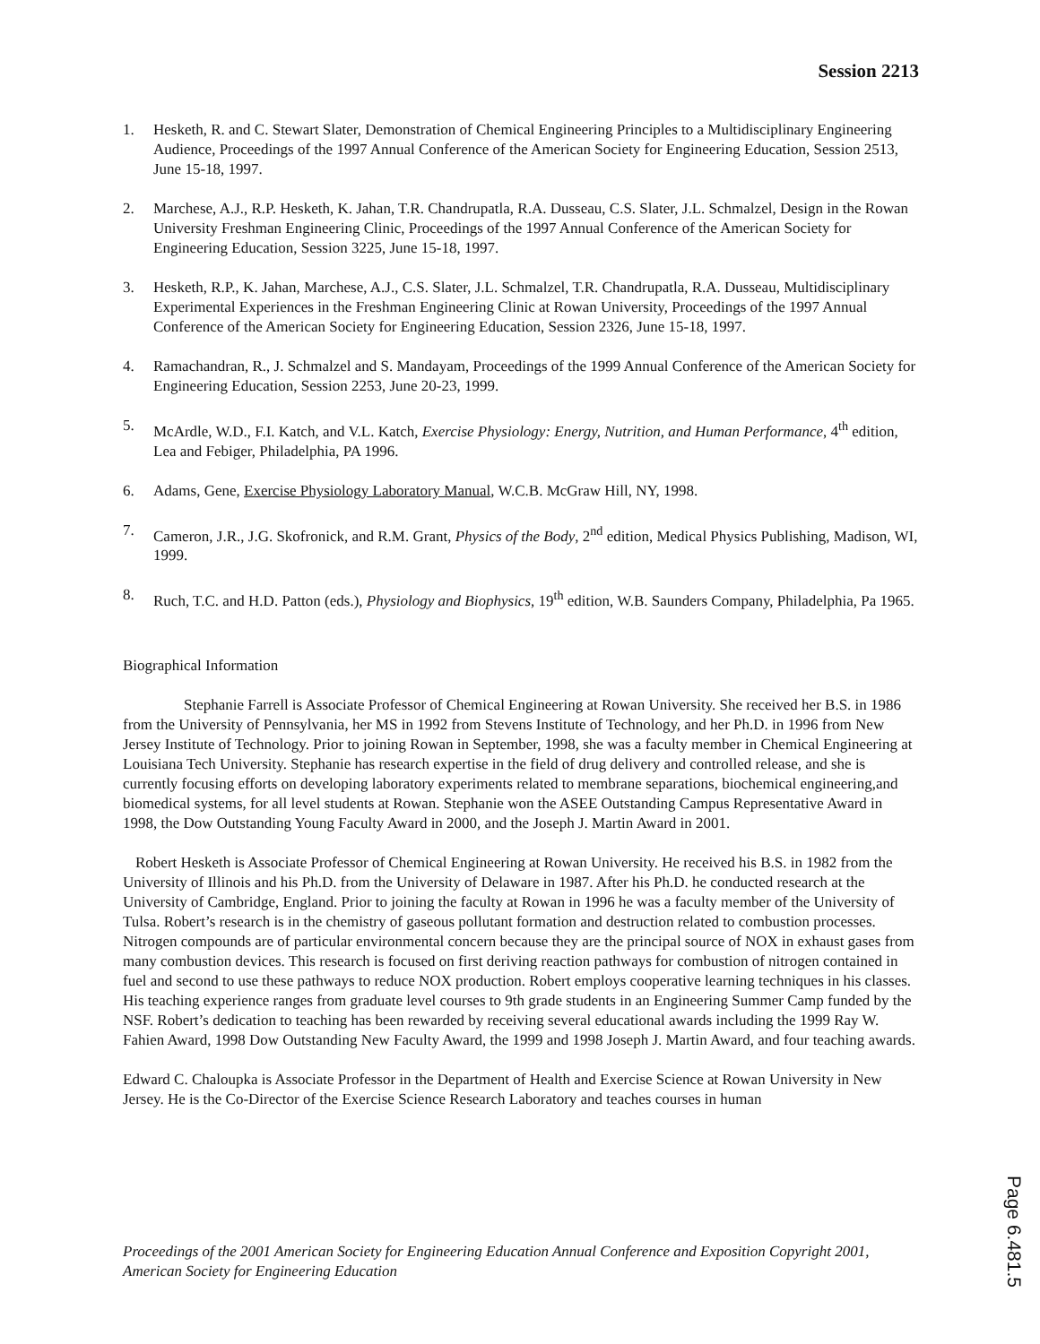Session 2213
1. Hesketh, R. and C. Stewart Slater, Demonstration of Chemical Engineering Principles to a Multidisciplinary Engineering Audience, Proceedings of the 1997 Annual Conference of the American Society for Engineering Education, Session 2513, June 15-18, 1997.
2. Marchese, A.J., R.P. Hesketh, K. Jahan, T.R. Chandrupatla, R.A. Dusseau, C.S. Slater, J.L. Schmalzel, Design in the Rowan University Freshman Engineering Clinic, Proceedings of the 1997 Annual Conference of the American Society for Engineering Education, Session 3225, June 15-18, 1997.
3. Hesketh, R.P., K. Jahan, Marchese, A.J., C.S. Slater, J.L. Schmalzel, T.R. Chandrupatla, R.A. Dusseau, Multidisciplinary Experimental Experiences in the Freshman Engineering Clinic at Rowan University, Proceedings of the 1997 Annual Conference of the American Society for Engineering Education, Session 2326, June 15-18, 1997.
4. Ramachandran, R., J. Schmalzel and S. Mandayam, Proceedings of the 1999 Annual Conference of the American Society for Engineering Education, Session 2253, June 20-23, 1999.
5. McArdle, W.D., F.I. Katch, and V.L. Katch, Exercise Physiology: Energy, Nutrition, and Human Performance, 4<sup>th</sup> edition, Lea and Febiger, Philadelphia, PA 1996.
6. Adams, Gene, Exercise Physiology Laboratory Manual, W.C.B. McGraw Hill, NY, 1998.
7. Cameron, J.R., J.G. Skofronick, and R.M. Grant, Physics of the Body, 2<sup>nd</sup> edition, Medical Physics Publishing, Madison, WI, 1999.
8. Ruch, T.C. and H.D. Patton (eds.), Physiology and Biophysics, 19<sup>th</sup> edition, W.B. Saunders Company, Philadelphia, Pa 1965.
Biographical Information
Stephanie Farrell is Associate Professor of Chemical Engineering at Rowan University. She received her B.S. in 1986 from the University of Pennsylvania, her MS in 1992 from Stevens Institute of Technology, and her Ph.D. in 1996 from New Jersey Institute of Technology. Prior to joining Rowan in September, 1998, she was a faculty member in Chemical Engineering at Louisiana Tech University. Stephanie has research expertise in the field of drug delivery and controlled release, and she is currently focusing efforts on developing laboratory experiments related to membrane separations, biochemical engineering,and biomedical systems, for all level students at Rowan. Stephanie won the ASEE Outstanding Campus Representative Award in 1998, the Dow Outstanding Young Faculty Award in 2000, and the Joseph J. Martin Award in 2001.
Robert Hesketh is Associate Professor of Chemical Engineering at Rowan University. He received his B.S. in 1982 from the University of Illinois and his Ph.D. from the University of Delaware in 1987. After his Ph.D. he conducted research at the University of Cambridge, England. Prior to joining the faculty at Rowan in 1996 he was a faculty member of the University of Tulsa. Robert’s research is in the chemistry of gaseous pollutant formation and destruction related to combustion processes. Nitrogen compounds are of particular environmental concern because they are the principal source of NOX in exhaust gases from many combustion devices. This research is focused on first deriving reaction pathways for combustion of nitrogen contained in fuel and second to use these pathways to reduce NOX production. Robert employs cooperative learning techniques in his classes. His teaching experience ranges from graduate level courses to 9th grade students in an Engineering Summer Camp funded by the NSF. Robert’s dedication to teaching has been rewarded by receiving several educational awards including the 1999 Ray W. Fahien Award, 1998 Dow Outstanding New Faculty Award, the 1999 and 1998 Joseph J. Martin Award, and four teaching awards.
Edward C. Chaloupka is Associate Professor in the Department of Health and Exercise Science at Rowan University in New Jersey. He is the Co-Director of the Exercise Science Research Laboratory and teaches courses in human
Proceedings of the 2001 American Society for Engineering Education Annual Conference and Exposition Copyright 2001, American Society for Engineering Education
Page 6.481.5